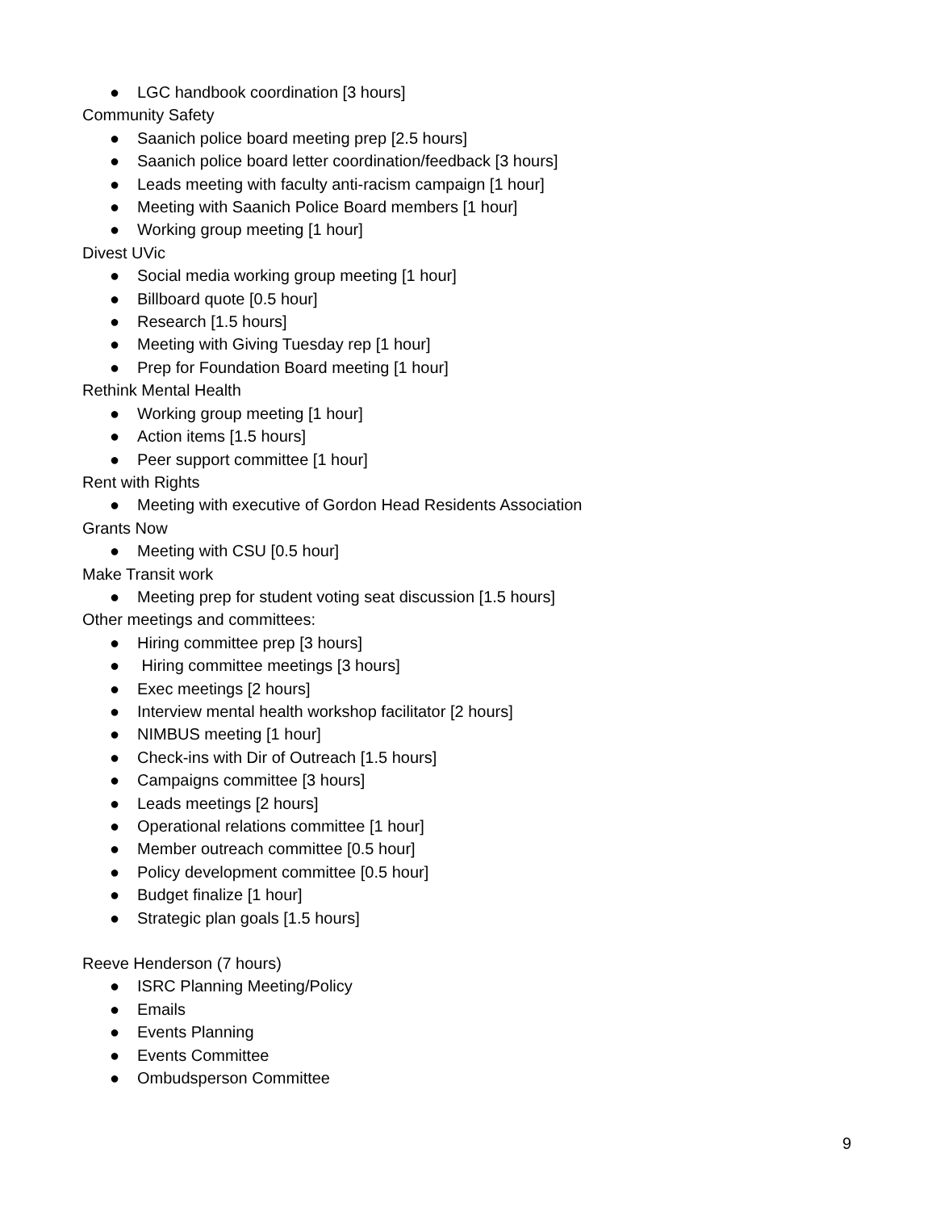● LGC handbook coordination [3 hours]
Community Safety
● Saanich police board meeting prep [2.5 hours]
● Saanich police board letter coordination/feedback [3 hours]
● Leads meeting with faculty anti-racism campaign [1 hour]
● Meeting with Saanich Police Board members [1 hour]
● Working group meeting [1 hour]
Divest UVic
● Social media working group meeting [1 hour]
● Billboard quote [0.5 hour]
● Research [1.5 hours]
● Meeting with Giving Tuesday rep [1 hour]
● Prep for Foundation Board meeting [1 hour]
Rethink Mental Health
● Working group meeting [1 hour]
● Action items [1.5 hours]
● Peer support committee [1 hour]
Rent with Rights
● Meeting with executive of Gordon Head Residents Association
Grants Now
● Meeting with CSU [0.5 hour]
Make Transit work
● Meeting prep for student voting seat discussion [1.5 hours]
Other meetings and committees:
● Hiring committee prep [3 hours]
● Hiring committee meetings [3 hours]
● Exec meetings [2 hours]
● Interview mental health workshop facilitator [2 hours]
● NIMBUS meeting [1 hour]
● Check-ins with Dir of Outreach [1.5 hours]
● Campaigns committee [3 hours]
● Leads meetings [2 hours]
● Operational relations committee [1 hour]
● Member outreach committee [0.5 hour]
● Policy development committee [0.5 hour]
● Budget finalize [1 hour]
● Strategic plan goals [1.5 hours]
Reeve Henderson (7 hours)
● ISRC Planning Meeting/Policy
● Emails
● Events Planning
● Events Committee
● Ombudsperson Committee
9